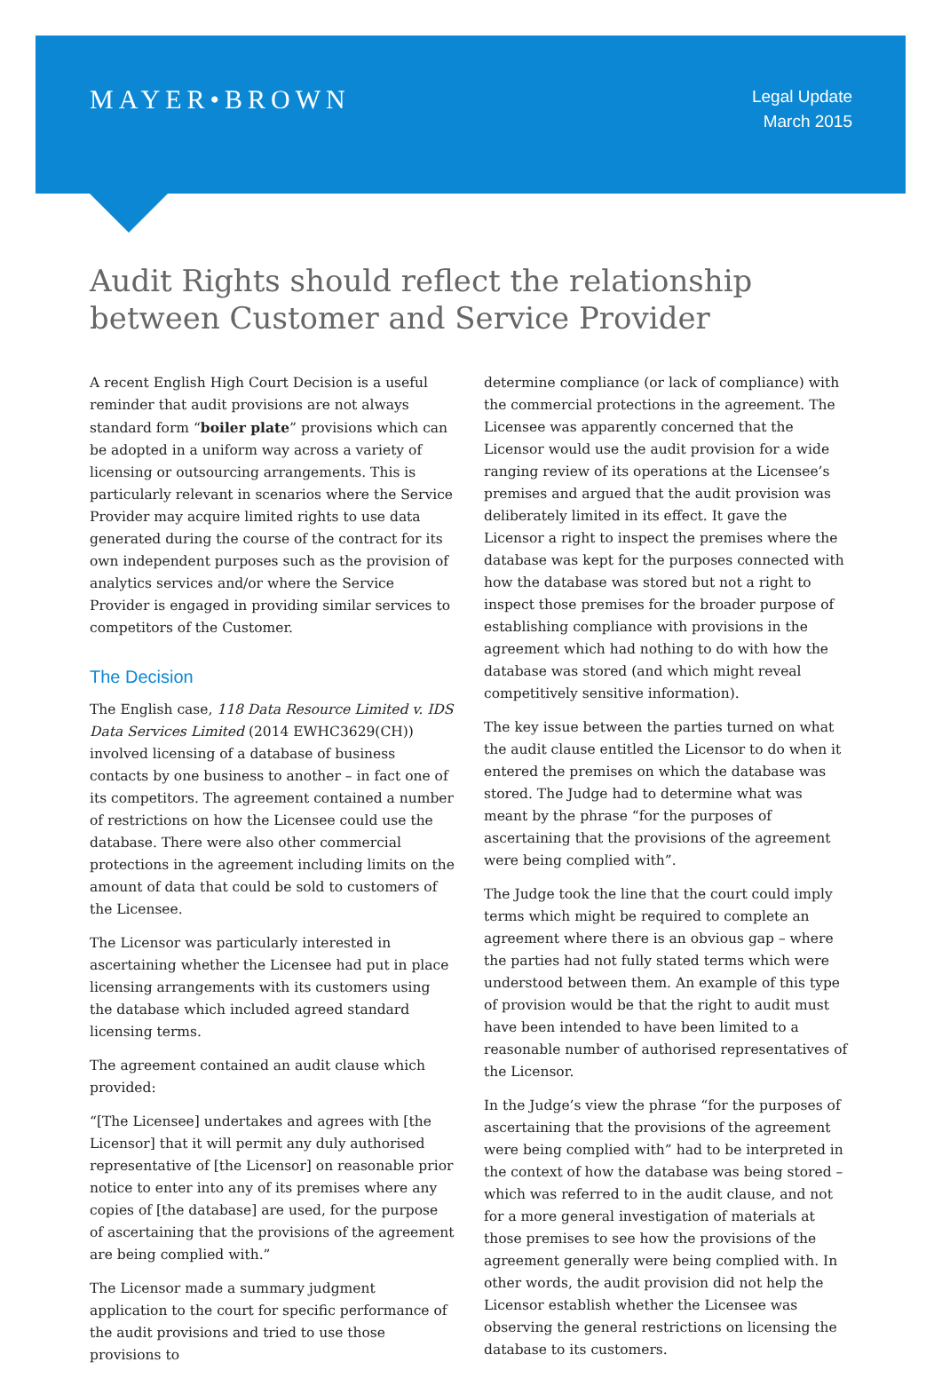MAYER•BROWN
Legal Update
March 2015
Audit Rights should reflect the relationship between Customer and Service Provider
A recent English High Court Decision is a useful reminder that audit provisions are not always standard form “boiler plate” provisions which can be adopted in a uniform way across a variety of licensing or outsourcing arrangements. This is particularly relevant in scenarios where the Service Provider may acquire limited rights to use data generated during the course of the contract for its own independent purposes such as the provision of analytics services and/or where the Service Provider is engaged in providing similar services to competitors of the Customer.
The Decision
The English case, 118 Data Resource Limited v. IDS Data Services Limited (2014 EWHC3629(CH)) involved licensing of a database of business contacts by one business to another – in fact one of its competitors. The agreement contained a number of restrictions on how the Licensee could use the database. There were also other commercial protections in the agreement including limits on the amount of data that could be sold to customers of the Licensee.
The Licensor was particularly interested in ascertaining whether the Licensee had put in place licensing arrangements with its customers using the database which included agreed standard licensing terms.
The agreement contained an audit clause which provided:
“[The Licensee] undertakes and agrees with [the Licensor] that it will permit any duly authorised representative of [the Licensor] on reasonable prior notice to enter into any of its premises where any copies of [the database] are used, for the purpose of ascertaining that the provisions of the agreement are being complied with.”
The Licensor made a summary judgment application to the court for specific performance of the audit provisions and tried to use those provisions to
determine compliance (or lack of compliance) with the commercial protections in the agreement. The Licensee was apparently concerned that the Licensor would use the audit provision for a wide ranging review of its operations at the Licensee’s premises and argued that the audit provision was deliberately limited in its effect. It gave the Licensor a right to inspect the premises where the database was kept for the purposes connected with how the database was stored but not a right to inspect those premises for the broader purpose of establishing compliance with provisions in the agreement which had nothing to do with how the database was stored (and which might reveal competitively sensitive information).
The key issue between the parties turned on what the audit clause entitled the Licensor to do when it entered the premises on which the database was stored. The Judge had to determine what was meant by the phrase “for the purposes of ascertaining that the provisions of the agreement were being complied with”.
The Judge took the line that the court could imply terms which might be required to complete an agreement where there is an obvious gap – where the parties had not fully stated terms which were understood between them. An example of this type of provision would be that the right to audit must have been intended to have been limited to a reasonable number of authorised representatives of the Licensor.
In the Judge’s view the phrase “for the purposes of ascertaining that the provisions of the agreement were being complied with” had to be interpreted in the context of how the database was being stored – which was referred to in the audit clause, and not for a more general investigation of materials at those premises to see how the provisions of the agreement generally were being complied with. In other words, the audit provision did not help the Licensor establish whether the Licensee was observing the general restrictions on licensing the database to its customers.